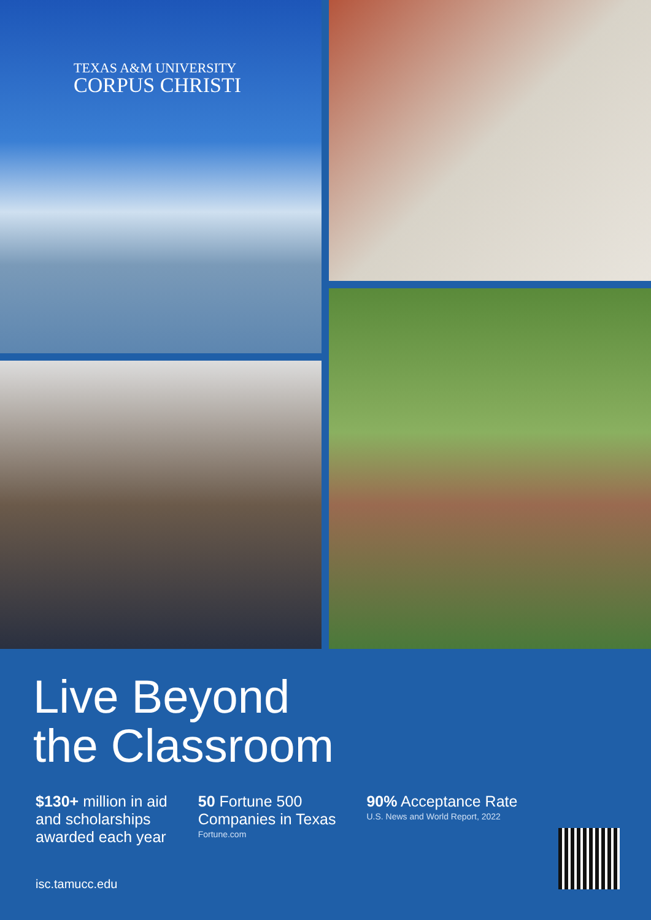TEXAS A&M UNIVERSITY
CORPUS CHRISTI
Live Beyond
the Classroom
$130+ million in aid
and scholarships
awarded each year
50 Fortune 500
Companies in Texas
Fortune.com
90% Acceptance Rate
U.S. News and World Report, 2022
isc.tamucc.edu